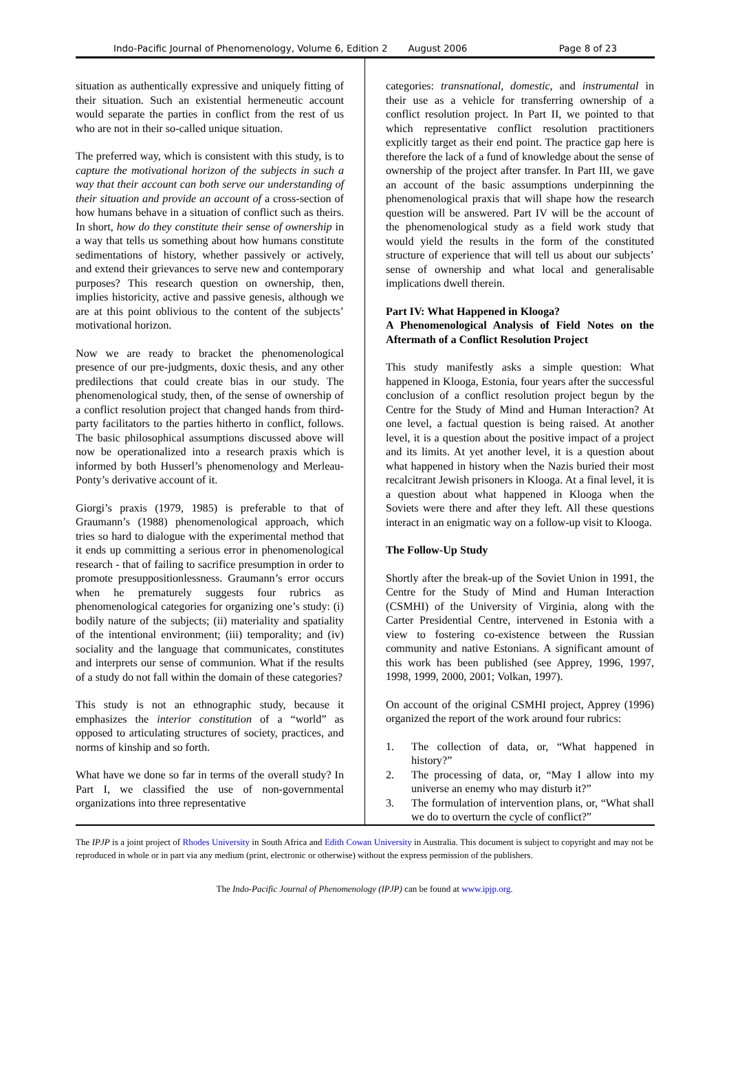Indo-Pacific Journal of Phenomenology, Volume 6, Edition 2 August 2006 Page 8 of 23
situation as authentically expressive and uniquely fitting of their situation. Such an existential hermeneutic account would separate the parties in conflict from the rest of us who are not in their so-called unique situation.
The preferred way, which is consistent with this study, is to capture the motivational horizon of the subjects in such a way that their account can both serve our understanding of their situation and provide an account of a cross-section of how humans behave in a situation of conflict such as theirs. In short, how do they constitute their sense of ownership in a way that tells us something about how humans constitute sedimentations of history, whether passively or actively, and extend their grievances to serve new and contemporary purposes? This research question on ownership, then, implies historicity, active and passive genesis, although we are at this point oblivious to the content of the subjects’ motivational horizon.
Now we are ready to bracket the phenomenological presence of our pre-judgments, doxic thesis, and any other predilections that could create bias in our study. The phenomenological study, then, of the sense of ownership of a conflict resolution project that changed hands from third-party facilitators to the parties hitherto in conflict, follows. The basic philosophical assumptions discussed above will now be operationalized into a research praxis which is informed by both Husserl’s phenomenology and Merleau-Ponty’s derivative account of it.
Giorgi’s praxis (1979, 1985) is preferable to that of Graumann’s (1988) phenomenological approach, which tries so hard to dialogue with the experimental method that it ends up committing a serious error in phenomenological research - that of failing to sacrifice presumption in order to promote presuppositionlessness. Graumann’s error occurs when he prematurely suggests four rubrics as phenomenological categories for organizing one’s study: (i) bodily nature of the subjects; (ii) materiality and spatiality of the intentional environment; (iii) temporality; and (iv) sociality and the language that communicates, constitutes and interprets our sense of communion. What if the results of a study do not fall within the domain of these categories?
This study is not an ethnographic study, because it emphasizes the interior constitution of a “world” as opposed to articulating structures of society, practices, and norms of kinship and so forth.
What have we done so far in terms of the overall study? In Part I, we classified the use of non-governmental organizations into three representative
categories: transnational, domestic, and instrumental in their use as a vehicle for transferring ownership of a conflict resolution project. In Part II, we pointed to that which representative conflict resolution practitioners explicitly target as their end point. The practice gap here is therefore the lack of a fund of knowledge about the sense of ownership of the project after transfer. In Part III, we gave an account of the basic assumptions underpinning the phenomenological praxis that will shape how the research question will be answered. Part IV will be the account of the phenomenological study as a field work study that would yield the results in the form of the constituted structure of experience that will tell us about our subjects’ sense of ownership and what local and generalisable implications dwell therein.
Part IV: What Happened in Klooga?
A Phenomenological Analysis of Field Notes on the Aftermath of a Conflict Resolution Project
This study manifestly asks a simple question: What happened in Klooga, Estonia, four years after the successful conclusion of a conflict resolution project begun by the Centre for the Study of Mind and Human Interaction? At one level, a factual question is being raised. At another level, it is a question about the positive impact of a project and its limits. At yet another level, it is a question about what happened in history when the Nazis buried their most recalcitrant Jewish prisoners in Klooga. At a final level, it is a question about what happened in Klooga when the Soviets were there and after they left. All these questions interact in an enigmatic way on a follow-up visit to Klooga.
The Follow-Up Study
Shortly after the break-up of the Soviet Union in 1991, the Centre for the Study of Mind and Human Interaction (CSMHI) of the University of Virginia, along with the Carter Presidential Centre, intervened in Estonia with a view to fostering co-existence between the Russian community and native Estonians. A significant amount of this work has been published (see Apprey, 1996, 1997, 1998, 1999, 2000, 2001; Volkan, 1997).
On account of the original CSMHI project, Apprey (1996) organized the report of the work around four rubrics:
1. The collection of data, or, “What happened in history?”
2. The processing of data, or, “May I allow into my universe an enemy who may disturb it?”
3. The formulation of intervention plans, or, “What shall we do to overturn the cycle of conflict?”
The IPJP is a joint project of Rhodes University in South Africa and Edith Cowan University in Australia. This document is subject to copyright and may not be reproduced in whole or in part via any medium (print, electronic or otherwise) without the express permission of the publishers.
The Indo-Pacific Journal of Phenomenology (IPJP) can be found at www.ipjp.org.